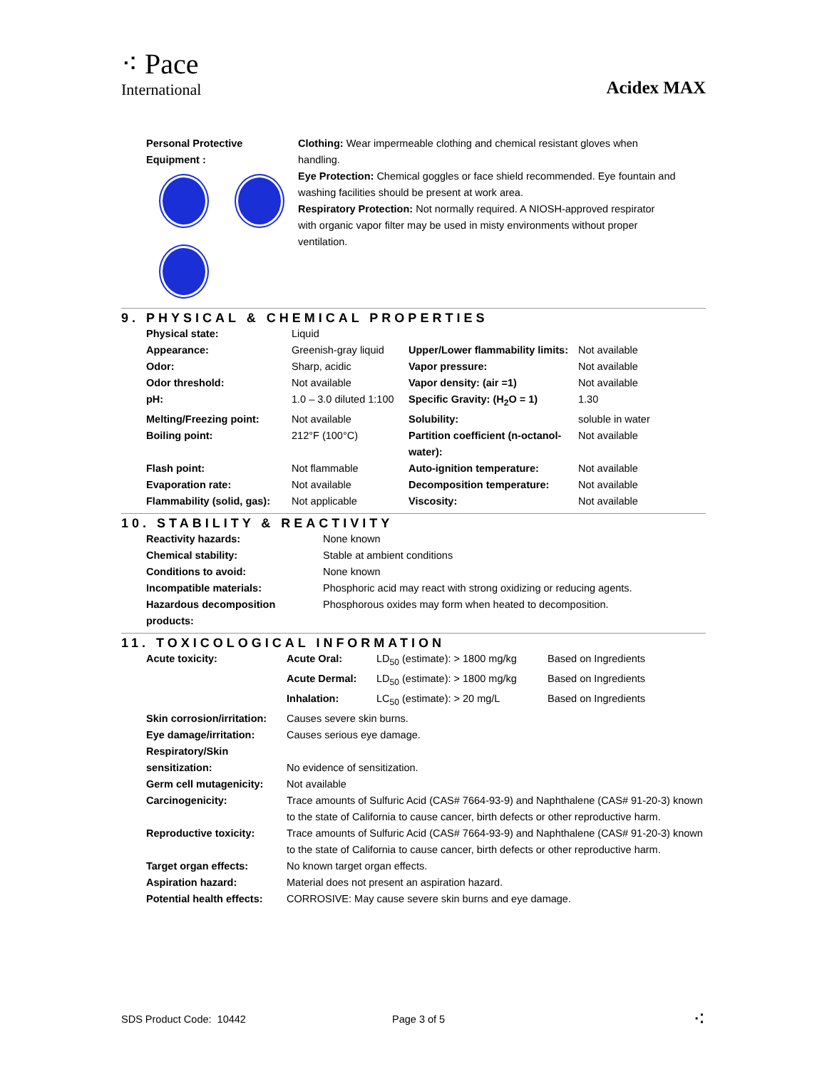⁖ Pace
International
Acidex MAX
Personal Protective Equipment :
Clothing: Wear impermeable clothing and chemical resistant gloves when handling.
Eye Protection: Chemical goggles or face shield recommended. Eye fountain and washing facilities should be present at work area.
Respiratory Protection: Not normally required. A NIOSH-approved respirator with organic vapor filter may be used in misty environments without proper ventilation.
9. PHYSICAL & CHEMICAL PROPERTIES
| Physical state: | Liquid | | |
| Appearance: | Greenish-gray liquid | Upper/Lower flammability limits: | Not available |
| Odor: | Sharp, acidic | Vapor pressure: | Not available |
| Odor threshold: | Not available | Vapor density: (air =1) | Not available |
| pH: | 1.0 – 3.0 diluted 1:100 | Specific Gravity: (H<sub>2</sub>O = 1) | 1.30 |
| Melting/Freezing point: | Not available | Solubility: | soluble in water |
| Boiling point: | 212°F (100°C) | Partition coefficient (n-octanol-water): | Not available |
| Flash point: | Not flammable | Auto-ignition temperature: | Not available |
| Evaporation rate: | Not available | Decomposition temperature: | Not available |
| Flammability (solid, gas): | Not applicable | Viscosity: | Not available |
10. STABILITY & REACTIVITY
| Reactivity hazards: | None known |
| Chemical stability: | Stable at ambient conditions |
| Conditions to avoid: | None known |
| Incompatible materials: | Phosphoric acid may react with strong oxidizing or reducing agents. |
| Hazardous decomposition products: | Phosphorous oxides may form when heated to decomposition. |
11. TOXICOLOGICAL INFORMATION
| Acute toxicity: | Acute Oral: | LD<sub>50</sub> (estimate): > 1800 mg/kg | Based on Ingredients |
| | Acute Dermal: | LD<sub>50</sub> (estimate): > 1800 mg/kg | Based on Ingredients |
| | Inhalation: | LC<sub>50</sub> (estimate): > 20 mg/L | Based on Ingredients |
| Skin corrosion/irritation: | Causes severe skin burns. | | |
| Eye damage/irritation: | Causes serious eye damage. | | |
| Respiratory/Skin sensitization: | No evidence of sensitization. | | |
| Germ cell mutagenicity: | Not available | | |
| Carcinogenicity: | Trace amounts of Sulfuric Acid (CAS# 7664-93-9) and Naphthalene (CAS# 91-20-3) known to the state of California to cause cancer, birth defects or other reproductive harm. | | |
| Reproductive toxicity: | Trace amounts of Sulfuric Acid (CAS# 7664-93-9) and Naphthalene (CAS# 91-20-3) known to the state of California to cause cancer, birth defects or other reproductive harm. | | |
| Target organ effects: | No known target organ effects. | | |
| Aspiration hazard: | Material does not present an aspiration hazard. | | |
| Potential health effects: | CORROSIVE: May cause severe skin burns and eye damage. | | |
SDS Product Code: 10442 Page 3 of 5 ⁖